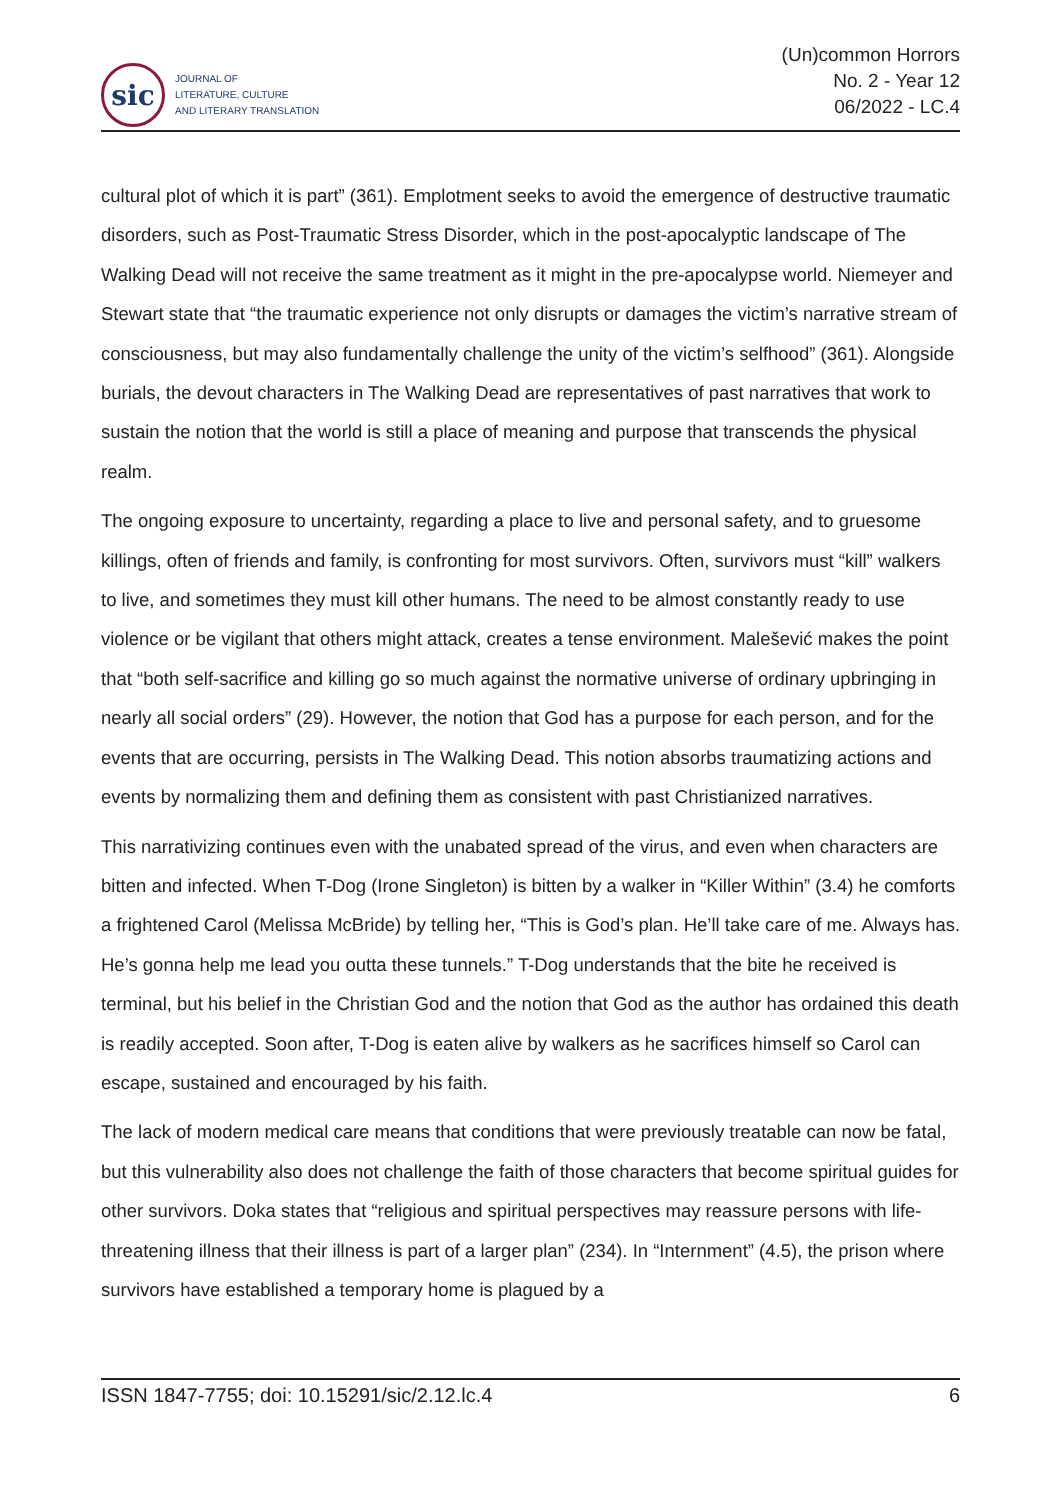sic
JOURNAL OF
LITERATURE, CULTURE
AND LITERARY TRANSLATION
(Un)common Horrors
No. 2 - Year 12
06/2022 - LC.4
cultural plot of which it is part” (361). Emplotment seeks to avoid the emergence of destructive traumatic disorders, such as Post-Traumatic Stress Disorder, which in the post-apocalyptic landscape of The Walking Dead will not receive the same treatment as it might in the pre-apocalypse world. Niemeyer and Stewart state that “the traumatic experience not only disrupts or damages the victim’s narrative stream of consciousness, but may also fundamentally challenge the unity of the victim’s selfhood” (361). Alongside burials, the devout characters in The Walking Dead are representatives of past narratives that work to sustain the notion that the world is still a place of meaning and purpose that transcends the physical realm.
The ongoing exposure to uncertainty, regarding a place to live and personal safety, and to gruesome killings, often of friends and family, is confronting for most survivors. Often, survivors must “kill” walkers to live, and sometimes they must kill other humans. The need to be almost constantly ready to use violence or be vigilant that others might attack, creates a tense environment. Malešević makes the point that “both self-sacrifice and killing go so much against the normative universe of ordinary upbringing in nearly all social orders” (29). However, the notion that God has a purpose for each person, and for the events that are occurring, persists in The Walking Dead. This notion absorbs traumatizing actions and events by normalizing them and defining them as consistent with past Christianized narratives.
This narrativizing continues even with the unabated spread of the virus, and even when characters are bitten and infected. When T-Dog (Irone Singleton) is bitten by a walker in “Killer Within” (3.4) he comforts a frightened Carol (Melissa McBride) by telling her, “This is God’s plan. He’ll take care of me. Always has. He’s gonna help me lead you outta these tunnels.” T-Dog understands that the bite he received is terminal, but his belief in the Christian God and the notion that God as the author has ordained this death is readily accepted. Soon after, T-Dog is eaten alive by walkers as he sacrifices himself so Carol can escape, sustained and encouraged by his faith.
The lack of modern medical care means that conditions that were previously treatable can now be fatal, but this vulnerability also does not challenge the faith of those characters that become spiritual guides for other survivors. Doka states that “religious and spiritual perspectives may reassure persons with life-threatening illness that their illness is part of a larger plan” (234). In “Internment” (4.5), the prison where survivors have established a temporary home is plagued by a
ISSN 1847-7755; doi: 10.15291/sic/2.12.lc.4 6